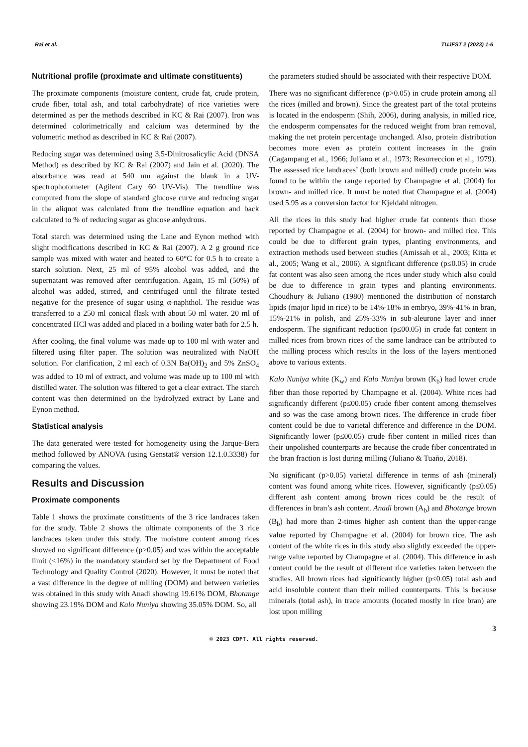Rai et al. TUJFST 2 (2023) 1-6
Nutritional profile (proximate and ultimate constituents)
The proximate components (moisture content, crude fat, crude protein, crude fiber, total ash, and total carbohydrate) of rice varieties were determined as per the methods described in KC & Rai (2007). Iron was determined colorimetrically and calcium was determined by the volumetric method as described in KC & Rai (2007).
Reducing sugar was determined using 3,5-Dinitrosalicylic Acid (DNSA Method) as described by KC & Rai (2007) and Jain et al. (2020). The absorbance was read at 540 nm against the blank in a UV-spectrophotometer (Agilent Cary 60 UV-Vis). The trendline was computed from the slope of standard glucose curve and reducing sugar in the aliquot was calculated from the trendline equation and back calculated to % of reducing sugar as glucose anhydrous.
Total starch was determined using the Lane and Eynon method with slight modifications described in KC & Rai (2007). A 2 g ground rice sample was mixed with water and heated to 60°C for 0.5 h to create a starch solution. Next, 25 ml of 95% alcohol was added, and the supernatant was removed after centrifugation. Again, 15 ml (50%) of alcohol was added, stirred, and centrifuged until the filtrate tested negative for the presence of sugar using α-naphthol. The residue was transferred to a 250 ml conical flask with about 50 ml water. 20 ml of concentrated HCl was added and placed in a boiling water bath for 2.5 h.
After cooling, the final volume was made up to 100 ml with water and filtered using filter paper. The solution was neutralized with NaOH solution. For clarification, 2 ml each of 0.3N Ba(OH)<sub>2</sub> and 5% ZnSO<sub>4</sub> was added to 10 ml of extract, and volume was made up to 100 ml with distilled water. The solution was filtered to get a clear extract. The starch content was then determined on the hydrolyzed extract by Lane and Eynon method.
Statistical analysis
The data generated were tested for homogeneity using the Jarque-Bera method followed by ANOVA (using Genstat® version 12.1.0.3338) for comparing the values.
Results and Discussion
Proximate components
Table 1 shows the proximate constituents of the 3 rice landraces taken for the study. Table 2 shows the ultimate components of the 3 rice landraces taken under this study. The moisture content among rices showed no significant difference (p>0.05) and was within the acceptable limit (<16%) in the mandatory standard set by the Department of Food Technology and Quality Control (2020). However, it must be noted that a vast difference in the degree of milling (DOM) and between varieties was obtained in this study with Anadi showing 19.61% DOM, Bhotange showing 23.19% DOM and Kalo Nuniya showing 35.05% DOM. So, all
the parameters studied should be associated with their respective DOM.
There was no significant difference (p>0.05) in crude protein among all the rices (milled and brown). Since the greatest part of the total proteins is located in the endosperm (Shih, 2006), during analysis, in milled rice, the endosperm compensates for the reduced weight from bran removal, making the net protein percentage unchanged. Also, protein distribution becomes more even as protein content increases in the grain (Cagampang et al., 1966; Juliano et al., 1973; Resurreccion et al., 1979). The assessed rice landraces’ (both brown and milled) crude protein was found to be within the range reported by Champagne et al. (2004) for brown- and milled rice. It must be noted that Champagne et al. (2004) used 5.95 as a conversion factor for Kjeldahl nitrogen.
All the rices in this study had higher crude fat contents than those reported by Champagne et al. (2004) for brown- and milled rice. This could be due to different grain types, planting environments, and extraction methods used between studies (Amissah et al., 2003; Kitta et al., 2005; Wang et al., 2006). A significant difference (p≤0.05) in crude fat content was also seen among the rices under study which also could be due to difference in grain types and planting environments. Choudhury & Juliano (1980) mentioned the distribution of nonstarch lipids (major lipid in rice) to be 14%-18% in embryo, 39%-41% in bran, 15%-21% in polish, and 25%-33% in sub-aleurone layer and inner endosperm. The significant reduction (p≤00.05) in crude fat content in milled rices from brown rices of the same landrace can be attributed to the milling process which results in the loss of the layers mentioned above to various extents.
Kalo Nuniya white (K<sub>w</sub>) and Kalo Nuniya brown (K<sub>b</sub>) had lower crude fiber than those reported by Champagne et al. (2004). White rices had significantly different (p≤00.05) crude fiber content among themselves and so was the case among brown rices. The difference in crude fiber content could be due to varietal difference and difference in the DOM. Significantly lower (p≤00.05) crude fiber content in milled rices than their unpolished counterparts are because the crude fiber concentrated in the bran fraction is lost during milling (Juliano & Tuaño, 2018).
No significant (p>0.05) varietal difference in terms of ash (mineral) content was found among white rices. However, significantly (p≤0.05) different ash content among brown rices could be the result of differences in bran’s ash content. Anadi brown (A<sub>b</sub>) and Bhotange brown (B<sub>b</sub>) had more than 2-times higher ash content than the upper-range value reported by Champagne et al. (2004) for brown rice. The ash content of the white rices in this study also slightly exceeded the upper-range value reported by Champagne et al. (2004). This difference in ash content could be the result of different rice varieties taken between the studies. All brown rices had significantly higher (p≤0.05) total ash and acid insoluble content than their milled counterparts. This is because minerals (total ash), in trace amounts (located mostly in rice bran) are lost upon milling
3
© 2023 CDFT. All rights reserved.